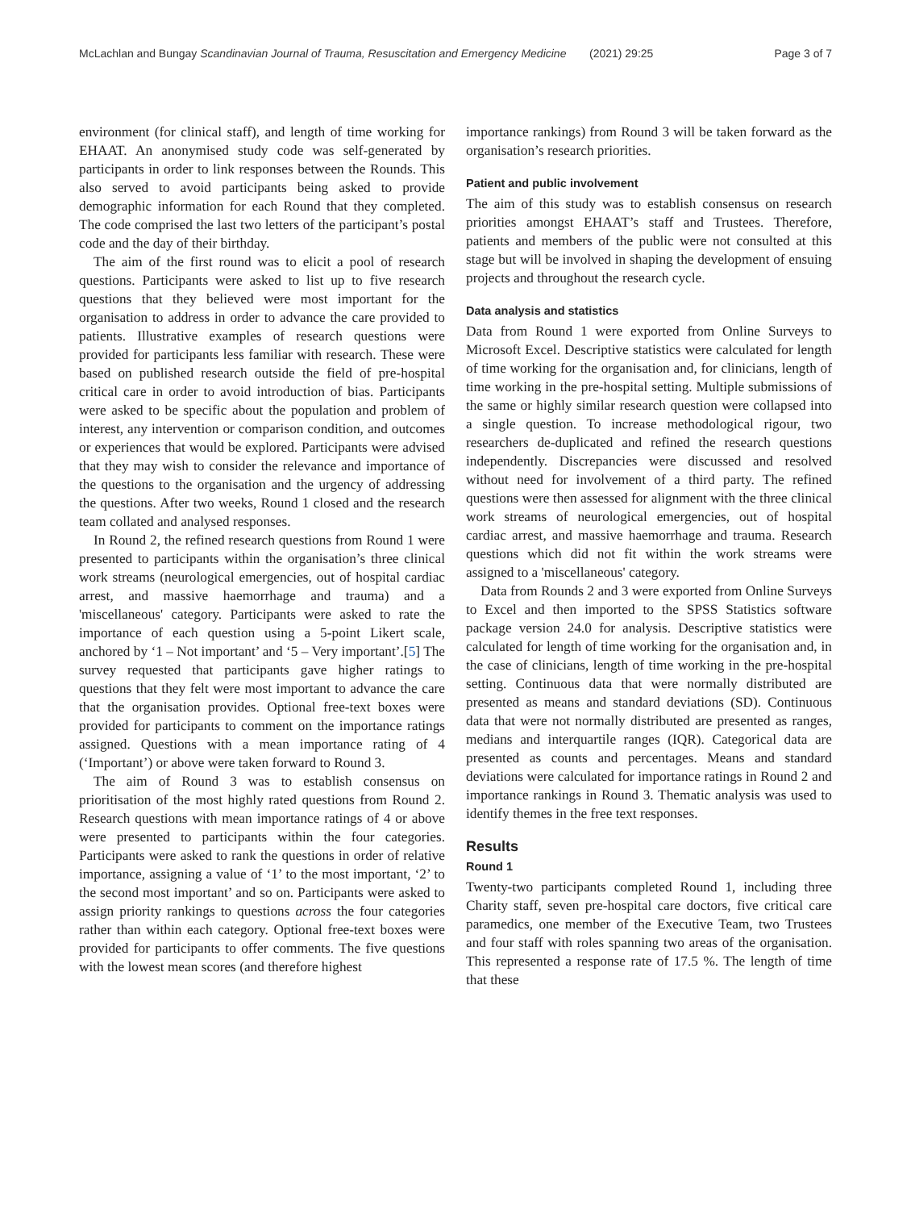McLachlan and Bungay Scandinavian Journal of Trauma, Resuscitation and Emergency Medicine (2021) 29:25 Page 3 of 7
environment (for clinical staff), and length of time working for EHAAT. An anonymised study code was self-generated by participants in order to link responses between the Rounds. This also served to avoid participants being asked to provide demographic information for each Round that they completed. The code comprised the last two letters of the participant’s postal code and the day of their birthday.
The aim of the first round was to elicit a pool of research questions. Participants were asked to list up to five research questions that they believed were most important for the organisation to address in order to advance the care provided to patients. Illustrative examples of research questions were provided for participants less familiar with research. These were based on published research outside the field of pre-hospital critical care in order to avoid introduction of bias. Participants were asked to be specific about the population and problem of interest, any intervention or comparison condition, and outcomes or experiences that would be explored. Participants were advised that they may wish to consider the relevance and importance of the questions to the organisation and the urgency of addressing the questions. After two weeks, Round 1 closed and the research team collated and analysed responses.
In Round 2, the refined research questions from Round 1 were presented to participants within the organisation’s three clinical work streams (neurological emergencies, out of hospital cardiac arrest, and massive haemorrhage and trauma) and a 'miscellaneous' category. Participants were asked to rate the importance of each question using a 5-point Likert scale, anchored by ‘1 – Not important’ and ‘5 – Very important’.[5] The survey requested that participants gave higher ratings to questions that they felt were most important to advance the care that the organisation provides. Optional free-text boxes were provided for participants to comment on the importance ratings assigned. Questions with a mean importance rating of 4 (‘Important’) or above were taken forward to Round 3.
The aim of Round 3 was to establish consensus on prioritisation of the most highly rated questions from Round 2. Research questions with mean importance ratings of 4 or above were presented to participants within the four categories. Participants were asked to rank the questions in order of relative importance, assigning a value of ‘1’ to the most important, ‘2’ to the second most important’ and so on. Participants were asked to assign priority rankings to questions across the four categories rather than within each category. Optional free-text boxes were provided for participants to offer comments. The five questions with the lowest mean scores (and therefore highest
importance rankings) from Round 3 will be taken forward as the organisation’s research priorities.
Patient and public involvement
The aim of this study was to establish consensus on research priorities amongst EHAAT’s staff and Trustees. Therefore, patients and members of the public were not consulted at this stage but will be involved in shaping the development of ensuing projects and throughout the research cycle.
Data analysis and statistics
Data from Round 1 were exported from Online Surveys to Microsoft Excel. Descriptive statistics were calculated for length of time working for the organisation and, for clinicians, length of time working in the pre-hospital setting. Multiple submissions of the same or highly similar research question were collapsed into a single question. To increase methodological rigour, two researchers de-duplicated and refined the research questions independently. Discrepancies were discussed and resolved without need for involvement of a third party. The refined questions were then assessed for alignment with the three clinical work streams of neurological emergencies, out of hospital cardiac arrest, and massive haemorrhage and trauma. Research questions which did not fit within the work streams were assigned to a 'miscellaneous' category.
Data from Rounds 2 and 3 were exported from Online Surveys to Excel and then imported to the SPSS Statistics software package version 24.0 for analysis. Descriptive statistics were calculated for length of time working for the organisation and, in the case of clinicians, length of time working in the pre-hospital setting. Continuous data that were normally distributed are presented as means and standard deviations (SD). Continuous data that were not normally distributed are presented as ranges, medians and interquartile ranges (IQR). Categorical data are presented as counts and percentages. Means and standard deviations were calculated for importance ratings in Round 2 and importance rankings in Round 3. Thematic analysis was used to identify themes in the free text responses.
Results
Round 1
Twenty-two participants completed Round 1, including three Charity staff, seven pre-hospital care doctors, five critical care paramedics, one member of the Executive Team, two Trustees and four staff with roles spanning two areas of the organisation. This represented a response rate of 17.5 %. The length of time that these